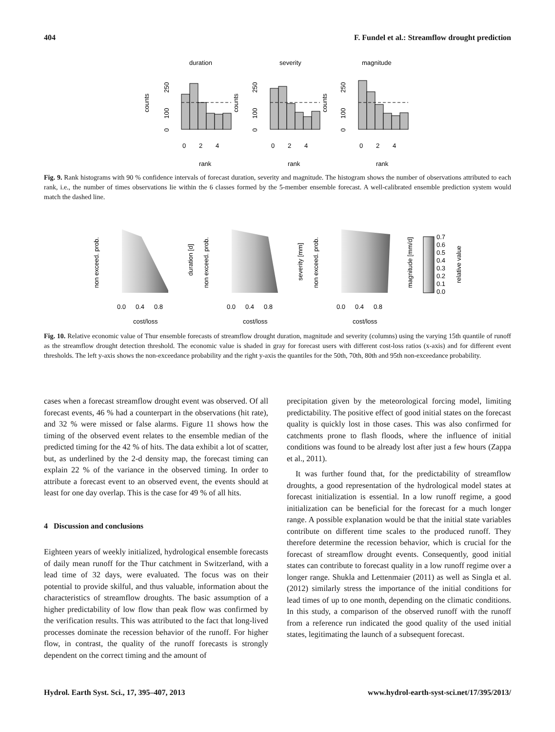404 F. Fundel et al.: Streamflow drought prediction
duration
severity
magnitude
rank
rank
rank
0
2
4
0
2
4
0
2
4
counts
counts
counts
0
100
250
0
100
250
0
100
250
Fig. 9. Rank histograms with 90 % confidence intervals of forecast duration, severity and magnitude. The histogram shows the number of observations attributed to each rank, i.e., the number of times observations lie within the 6 classes formed by the 5-member ensemble forecast. A well-calibrated ensemble prediction system would match the dashed line.
cost/loss
cost/loss
cost/loss
0.0
0.4
0.8
0.0
0.4
0.8
0.0
0.4
0.8
non exceed. prob.
non exceed. prob.
non exceed. prob.
duration [d]
severity [mm]
magnitude [mm/d]
relative value
0.7
0.6
0.5
0.4
0.3
0.2
0.1
0.0
Fig. 10. Relative economic value of Thur ensemble forecasts of streamflow drought duration, magnitude and severity (columns) using the varying 15th quantile of runoff as the streamflow drought detection threshold. The economic value is shaded in gray for forecast users with different cost-loss ratios (x-axis) and for different event thresholds. The left y-axis shows the non-exceedance probability and the right y-axis the quantiles for the 50th, 70th, 80th and 95th non-exceedance probability.
cases when a forecast streamflow drought event was observed. Of all forecast events, 46 % had a counterpart in the observations (hit rate), and 32 % were missed or false alarms. Figure 11 shows how the timing of the observed event relates to the ensemble median of the predicted timing for the 42 % of hits. The data exhibit a lot of scatter, but, as underlined by the 2-d density map, the forecast timing can explain 22 % of the variance in the observed timing. In order to attribute a forecast event to an observed event, the events should at least for one day overlap. This is the case for 49 % of all hits.
4 Discussion and conclusions
Eighteen years of weekly initialized, hydrological ensemble forecasts of daily mean runoff for the Thur catchment in Switzerland, with a lead time of 32 days, were evaluated. The focus was on their potential to provide skilful, and thus valuable, information about the characteristics of streamflow droughts. The basic assumption of a higher predictability of low flow than peak flow was confirmed by the verification results. This was attributed to the fact that long-lived processes dominate the recession behavior of the runoff. For higher flow, in contrast, the quality of the runoff forecasts is strongly dependent on the correct timing and the amount of
precipitation given by the meteorological forcing model, limiting predictability. The positive effect of good initial states on the forecast quality is quickly lost in those cases. This was also confirmed for catchments prone to flash floods, where the influence of initial conditions was found to be already lost after just a few hours (Zappa et al., 2011).
It was further found that, for the predictability of streamflow droughts, a good representation of the hydrological model states at forecast initialization is essential. In a low runoff regime, a good initialization can be beneficial for the forecast for a much longer range. A possible explanation would be that the initial state variables contribute on different time scales to the produced runoff. They therefore determine the recession behavior, which is crucial for the forecast of streamflow drought events. Consequently, good initial states can contribute to forecast quality in a low runoff regime over a longer range. Shukla and Lettenmaier (2011) as well as Singla et al. (2012) similarly stress the importance of the initial conditions for lead times of up to one month, depending on the climatic conditions. In this study, a comparison of the observed runoff with the runoff from a reference run indicated the good quality of the used initial states, legitimating the launch of a subsequent forecast.
Hydrol. Earth Syst. Sci., 17, 395–407, 2013 www.hydrol-earth-syst-sci.net/17/395/2013/